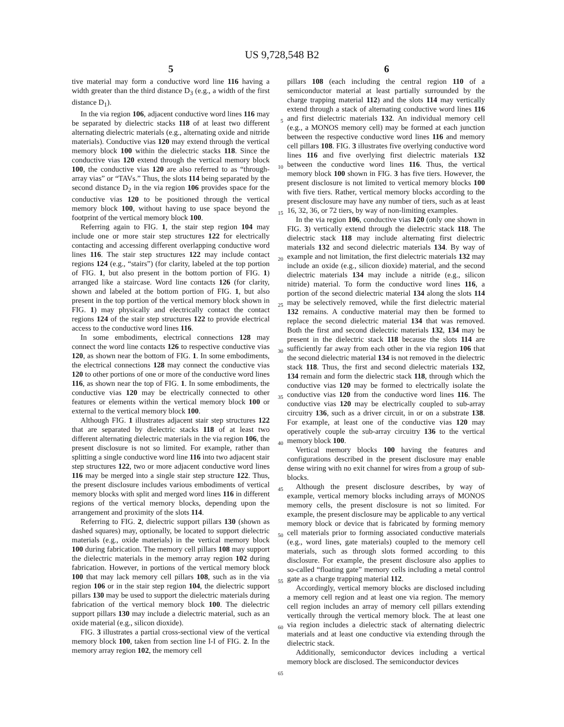US 9,728,548 B2
5 6
tive material may form a conductive word line 116 having a width greater than the third distance D<sub>3</sub> (e.g., a width of the first distance D<sub>1</sub>).
In the via region 106, adjacent conductive word lines 116 may be separated by dielectric stacks 118 of at least two different alternating dielectric materials (e.g., alternating oxide and nitride materials). Conductive vias 120 may extend through the vertical memory block 100 within the dielectric stacks 118. Since the conductive vias 120 extend through the vertical memory block 100, the conductive vias 120 are also referred to as “through-array vias” or “TAVs.” Thus, the slots 114 being separated by the second distance D<sub>2</sub> in the via region 106 provides space for the conductive vias 120 to be positioned through the vertical memory block 100, without having to use space beyond the footprint of the vertical memory block 100.
Referring again to FIG. 1, the stair step region 104 may include one or more stair step structures 122 for electrically contacting and accessing different overlapping conductive word lines 116. The stair step structures 122 may include contact regions 124 (e.g., “stairs”) (for clarity, labeled at the top portion of FIG. 1, but also present in the bottom portion of FIG. 1) arranged like a staircase. Word line contacts 126 (for clarity, shown and labeled at the bottom portion of FIG. 1, but also present in the top portion of the vertical memory block shown in FIG. 1) may physically and electrically contact the contact regions 124 of the stair step structures 122 to provide electrical access to the conductive word lines 116.
In some embodiments, electrical connections 128 may connect the word line contacts 126 to respective conductive vias 120, as shown near the bottom of FIG. 1. In some embodiments, the electrical connections 128 may connect the conductive vias 120 to other portions of one or more of the conductive word lines 116, as shown near the top of FIG. 1. In some embodiments, the conductive vias 120 may be electrically connected to other features or elements within the vertical memory block 100 or external to the vertical memory block 100.
Although FIG. 1 illustrates adjacent stair step structures 122 that are separated by dielectric stacks 118 of at least two different alternating dielectric materials in the via region 106, the present disclosure is not so limited. For example, rather than splitting a single conductive word line 116 into two adjacent stair step structures 122, two or more adjacent conductive word lines 116 may be merged into a single stair step structure 122. Thus, the present disclosure includes various embodiments of vertical memory blocks with split and merged word lines 116 in different regions of the vertical memory blocks, depending upon the arrangement and proximity of the slots 114.
Referring to FIG. 2, dielectric support pillars 130 (shown as dashed squares) may, optionally, be located to support dielectric materials (e.g., oxide materials) in the vertical memory block 100 during fabrication. The memory cell pillars 108 may support the dielectric materials in the memory array region 102 during fabrication. However, in portions of the vertical memory block 100 that may lack memory cell pillars 108, such as in the via region 106 or in the stair step region 104, the dielectric support pillars 130 may be used to support the dielectric materials during fabrication of the vertical memory block 100. The dielectric support pillars 130 may include a dielectric material, such as an oxide material (e.g., silicon dioxide).
FIG. 3 illustrates a partial cross-sectional view of the vertical memory block 100, taken from section line I-I of FIG. 2. In the memory array region 102, the memory cell
5
10
15
20
25
30
35
40
45
50
55
60
65
pillars 108 (each including the central region 110 of a semiconductor material at least partially surrounded by the charge trapping material 112) and the slots 114 may vertically extend through a stack of alternating conductive word lines 116 and first dielectric materials 132. An individual memory cell (e.g., a MONOS memory cell) may be formed at each junction between the respective conductive word lines 116 and memory cell pillars 108. FIG. 3 illustrates five overlying conductive word lines 116 and five overlying first dielectric materials 132 between the conductive word lines 116. Thus, the vertical memory block 100 shown in FIG. 3 has five tiers. However, the present disclosure is not limited to vertical memory blocks 100 with five tiers. Rather, vertical memory blocks according to the present disclosure may have any number of tiers, such as at least 16, 32, 36, or 72 tiers, by way of non-limiting examples.
In the via region 106, conductive vias 120 (only one shown in FIG. 3) vertically extend through the dielectric stack 118. The dielectric stack 118 may include alternating first dielectric materials 132 and second dielectric materials 134. By way of example and not limitation, the first dielectric materials 132 may include an oxide (e.g., silicon dioxide) material, and the second dielectric materials 134 may include a nitride (e.g., silicon nitride) material. To form the conductive word lines 116, a portion of the second dielectric material 134 along the slots 114 may be selectively removed, while the first dielectric material 132 remains. A conductive material may then be formed to replace the second dielectric material 134 that was removed. Both the first and second dielectric materials 132, 134 may be present in the dielectric stack 118 because the slots 114 are sufficiently far away from each other in the via region 106 that the second dielectric material 134 is not removed in the dielectric stack 118. Thus, the first and second dielectric materials 132, 134 remain and form the dielectric stack 118, through which the conductive vias 120 may be formed to electrically isolate the conductive vias 120 from the conductive word lines 116. The conductive vias 120 may be electrically coupled to sub-array circuitry 136, such as a driver circuit, in or on a substrate 138. For example, at least one of the conductive vias 120 may operatively couple the sub-array circuitry 136 to the vertical memory block 100.
Vertical memory blocks 100 having the features and configurations described in the present disclosure may enable dense wiring with no exit channel for wires from a group of sub-blocks.
Although the present disclosure describes, by way of example, vertical memory blocks including arrays of MONOS memory cells, the present disclosure is not so limited. For example, the present disclosure may be applicable to any vertical memory block or device that is fabricated by forming memory cell materials prior to forming associated conductive materials (e.g., word lines, gate materials) coupled to the memory cell materials, such as through slots formed according to this disclosure. For example, the present disclosure also applies to so-called “floating gate” memory cells including a metal control gate as a charge trapping material 112.
Accordingly, vertical memory blocks are disclosed including a memory cell region and at least one via region. The memory cell region includes an array of memory cell pillars extending vertically through the vertical memory block. The at least one via region includes a dielectric stack of alternating dielectric materials and at least one conductive via extending through the dielectric stack.
Additionally, semiconductor devices including a vertical memory block are disclosed. The semiconductor devices